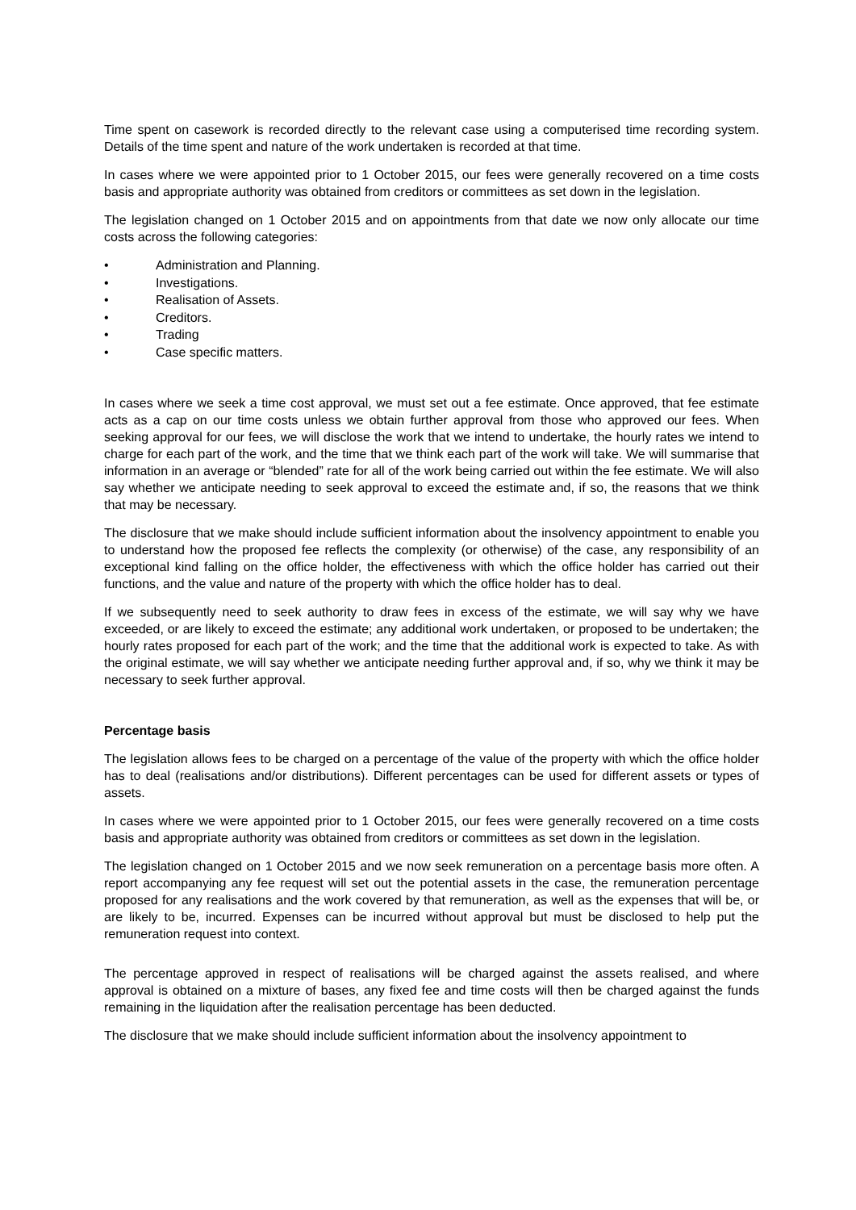Time spent on casework is recorded directly to the relevant case using a computerised time recording system. Details of the time spent and nature of the work undertaken is recorded at that time.
In cases where we were appointed prior to 1 October 2015, our fees were generally recovered on a time costs basis and appropriate authority was obtained from creditors or committees as set down in the legislation.
The legislation changed on 1 October 2015 and on appointments from that date we now only allocate our time costs across the following categories:
• Administration and Planning.
• Investigations.
• Realisation of Assets.
• Creditors.
• Trading
• Case specific matters.
In cases where we seek a time cost approval, we must set out a fee estimate. Once approved, that fee estimate acts as a cap on our time costs unless we obtain further approval from those who approved our fees. When seeking approval for our fees, we will disclose the work that we intend to undertake, the hourly rates we intend to charge for each part of the work, and the time that we think each part of the work will take. We will summarise that information in an average or “blended” rate for all of the work being carried out within the fee estimate. We will also say whether we anticipate needing to seek approval to exceed the estimate and, if so, the reasons that we think that may be necessary.
The disclosure that we make should include sufficient information about the insolvency appointment to enable you to understand how the proposed fee reflects the complexity (or otherwise) of the case, any responsibility of an exceptional kind falling on the office holder, the effectiveness with which the office holder has carried out their functions, and the value and nature of the property with which the office holder has to deal.
If we subsequently need to seek authority to draw fees in excess of the estimate, we will say why we have exceeded, or are likely to exceed the estimate; any additional work undertaken, or proposed to be undertaken; the hourly rates proposed for each part of the work; and the time that the additional work is expected to take. As with the original estimate, we will say whether we anticipate needing further approval and, if so, why we think it may be necessary to seek further approval.
Percentage basis
The legislation allows fees to be charged on a percentage of the value of the property with which the office holder has to deal (realisations and/or distributions). Different percentages can be used for different assets or types of assets.
In cases where we were appointed prior to 1 October 2015, our fees were generally recovered on a time costs basis and appropriate authority was obtained from creditors or committees as set down in the legislation.
The legislation changed on 1 October 2015 and we now seek remuneration on a percentage basis more often. A report accompanying any fee request will set out the potential assets in the case, the remuneration percentage proposed for any realisations and the work covered by that remuneration, as well as the expenses that will be, or are likely to be, incurred. Expenses can be incurred without approval but must be disclosed to help put the remuneration request into context.
The percentage approved in respect of realisations will be charged against the assets realised, and where approval is obtained on a mixture of bases, any fixed fee and time costs will then be charged against the funds remaining in the liquidation after the realisation percentage has been deducted.
The disclosure that we make should include sufficient information about the insolvency appointment to